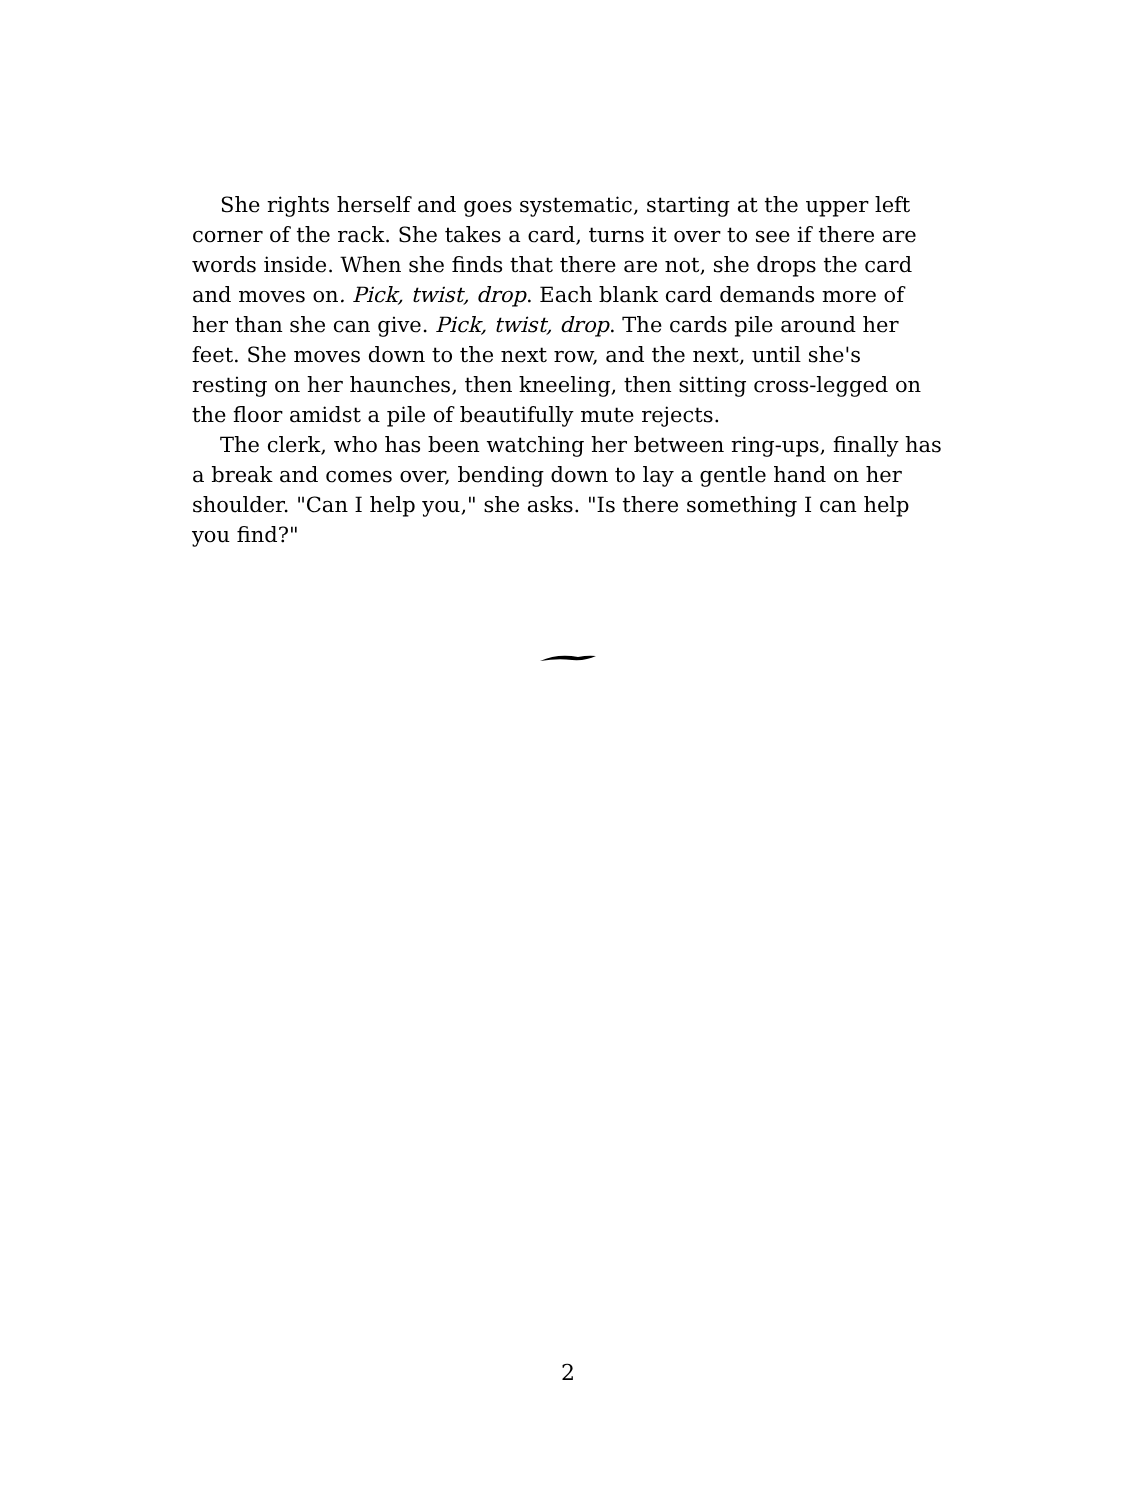She rights herself and goes systematic, starting at the upper left corner of the rack. She takes a card, turns it over to see if there are words inside. When she finds that there are not, she drops the card and moves on. Pick, twist, drop. Each blank card demands more of her than she can give. Pick, twist, drop. The cards pile around her feet. She moves down to the next row, and the next, until she's resting on her haunches, then kneeling, then sitting cross-legged on the floor amidst a pile of beautifully mute rejects.
The clerk, who has been watching her between ring-ups, finally has a break and comes over, bending down to lay a gentle hand on her shoulder. "Can I help you," she asks. "Is there something I can help you find?"
2